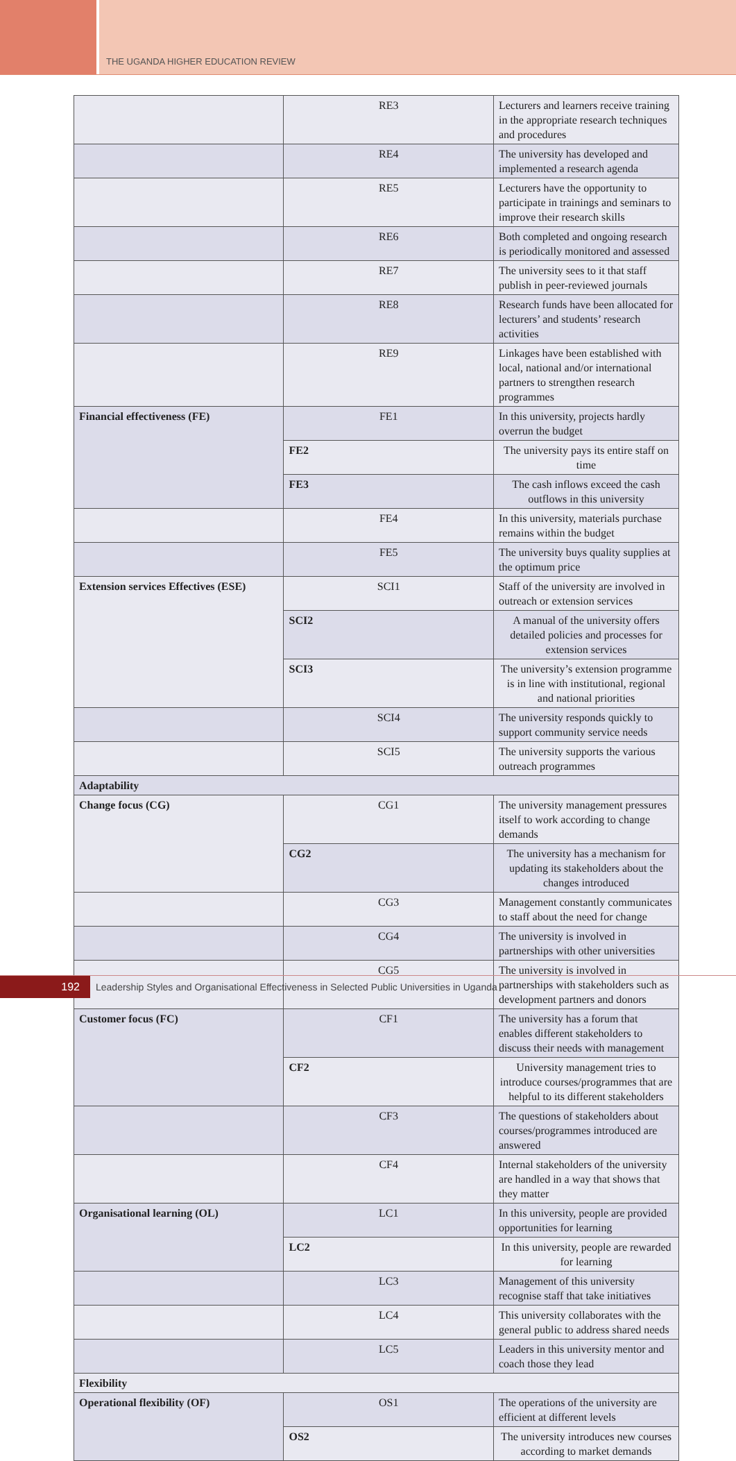THE UGANDA HIGHER EDUCATION REVIEW
| | RE3 | Lecturers and learners receive training in the appropriate research techniques and procedures |
| | RE4 | The university has developed and implemented a research agenda |
| | RE5 | Lecturers have the opportunity to participate in trainings and seminars to improve their research skills |
| | RE6 | Both completed and ongoing research is periodically monitored and assessed |
| | RE7 | The university sees to it that staff publish in peer-reviewed journals |
| | RE8 | Research funds have been allocated for lecturers’ and students’ research activities |
| | RE9 | Linkages have been established with local, national and/or international partners to strengthen research programmes |
| Financial effectiveness (FE) | FE1 | In this university, projects hardly overrun the budget |
| | FE2 | The university pays its entire staff on time |
| | FE3 | The cash inflows exceed the cash outflows in this university |
| | FE4 | In this university, materials purchase remains within the budget |
| | FE5 | The university buys quality supplies at the optimum price |
| Extension services Effectives (ESE) | SCI1 | Staff of the university are involved in outreach or extension services |
| | SCI2 | A manual of the university offers detailed policies and processes for extension services |
| | SCI3 | The university’s extension programme is in line with institutional, regional and national priorities |
| | SCI4 | The university responds quickly to support community service needs |
| | SCI5 | The university supports the various outreach programmes |
| Adaptability | | |
| Change focus (CG) | CG1 | The university management pressures itself to work according to change demands |
| | CG2 | The university has a mechanism for updating its stakeholders about the changes introduced |
| | CG3 | Management constantly communicates to staff about the need for change |
| | CG4 | The university is involved in partnerships with other universities |
| | CG5 | The university is involved in partnerships with stakeholders such as development partners and donors |
| Customer focus (FC) | CF1 | The university has a forum that enables different stakeholders to discuss their needs with management |
| | CF2 | University management tries to introduce courses/programmes that are helpful to its different stakeholders |
| | CF3 | The questions of stakeholders about courses/programmes introduced are answered |
| | CF4 | Internal stakeholders of the university are handled in a way that shows that they matter |
| Organisational learning (OL) | LC1 | In this university, people are provided opportunities for learning |
| | LC2 | In this university, people are rewarded for learning |
| | LC3 | Management of this university recognise staff that take initiatives |
| | LC4 | This university collaborates with the general public to address shared needs |
| | LC5 | Leaders in this university mentor and coach those they lead |
| Flexibility | | |
| Operational flexibility (OF) | OS1 | The operations of the university are efficient at different levels |
| | OS2 | The university introduces new courses according to market demands |
192
Leadership Styles and Organisational Effectiveness in Selected Public Universities in Uganda